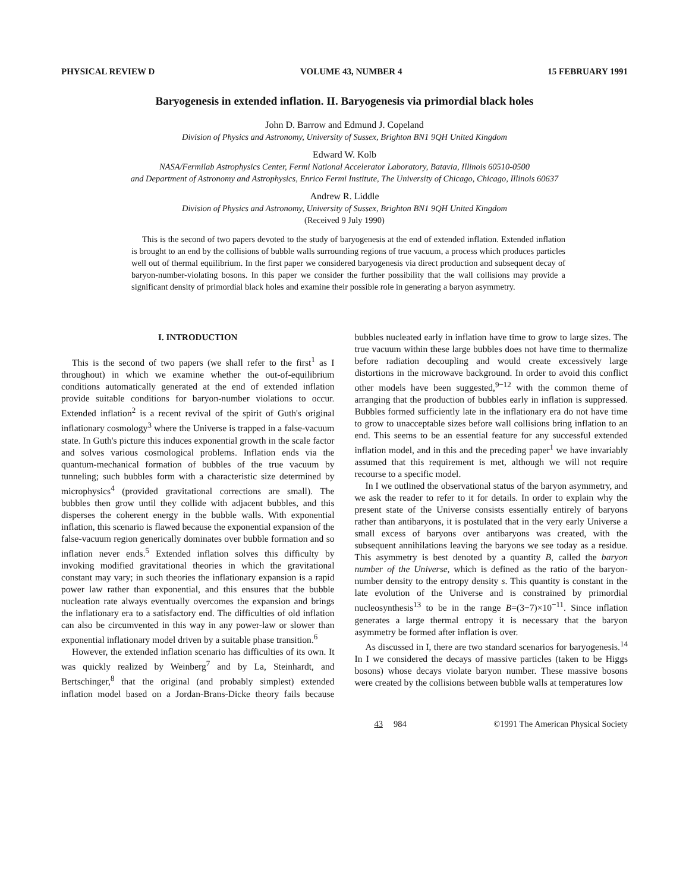PHYSICAL REVIEW D VOLUME 43, NUMBER 4 15 FEBRUARY 1991
Baryogenesis in extended inflation. II. Baryogenesis via primordial black holes
John D. Barrow and Edmund J. Copeland
Division of Physics and Astronomy, University of Sussex, Brighton BN1 9QH United Kingdom
Edward W. Kolb
NASA/Fermilab Astrophysics Center, Fermi National Accelerator Laboratory, Batavia, Illinois 60510-0500
and Department of Astronomy and Astrophysics, Enrico Fermi Institute, The University of Chicago, Chicago, Illinois 60637
Andrew R. Liddle
Division of Physics and Astronomy, University of Sussex, Brighton BN1 9QH United Kingdom
(Received 9 July 1990)
This is the second of two papers devoted to the study of baryogenesis at the end of extended inflation. Extended inflation is brought to an end by the collisions of bubble walls surrounding regions of true vacuum, a process which produces particles well out of thermal equilibrium. In the first paper we considered baryogenesis via direct production and subsequent decay of baryon-number-violating bosons. In this paper we consider the further possibility that the wall collisions may provide a significant density of primordial black holes and examine their possible role in generating a baryon asymmetry.
I. INTRODUCTION
This is the second of two papers (we shall refer to the first<sup>1</sup> as I throughout) in which we examine whether the out-of-equilibrium conditions automatically generated at the end of extended inflation provide suitable conditions for baryon-number violations to occur. Extended inflation<sup>2</sup> is a recent revival of the spirit of Guth's original inflationary cosmology<sup>3</sup> where the Universe is trapped in a false-vacuum state. In Guth's picture this induces exponential growth in the scale factor and solves various cosmological problems. Inflation ends via the quantum-mechanical formation of bubbles of the true vacuum by tunneling; such bubbles form with a characteristic size determined by microphysics<sup>4</sup> (provided gravitational corrections are small). The bubbles then grow until they collide with adjacent bubbles, and this disperses the coherent energy in the bubble walls. With exponential inflation, this scenario is flawed because the exponential expansion of the false-vacuum region generically dominates over bubble formation and so inflation never ends.<sup>5</sup> Extended inflation solves this difficulty by invoking modified gravitational theories in which the gravitational constant may vary; in such theories the inflationary expansion is a rapid power law rather than exponential, and this ensures that the bubble nucleation rate always eventually overcomes the expansion and brings the inflationary era to a satisfactory end. The difficulties of old inflation can also be circumvented in this way in any power-law or slower than exponential inflationary model driven by a suitable phase transition.<sup>6</sup>
However, the extended inflation scenario has difficulties of its own. It was quickly realized by Weinberg<sup>7</sup> and by La, Steinhardt, and Bertschinger,<sup>8</sup> that the original (and probably simplest) extended inflation model based on a Jordan-Brans-Dicke theory fails because bubbles nucleated early in inflation have time to grow to large sizes. The true vacuum within these large bubbles does not have time to thermalize before radiation decoupling and would create excessively large distortions in the microwave background. In order to avoid this conflict other models have been suggested,<sup>9−12</sup> with the common theme of arranging that the production of bubbles early in inflation is suppressed. Bubbles formed sufficiently late in the inflationary era do not have time to grow to unacceptable sizes before wall collisions bring inflation to an end. This seems to be an essential feature for any successful extended inflation model, and in this and the preceding paper<sup>1</sup> we have invariably assumed that this requirement is met, although we will not require recourse to a specific model.
In I we outlined the observational status of the baryon asymmetry, and we ask the reader to refer to it for details. In order to explain why the present state of the Universe consists essentially entirely of baryons rather than antibaryons, it is postulated that in the very early Universe a small excess of baryons over antibaryons was created, with the subsequent annihilations leaving the baryons we see today as a residue. This asymmetry is best denoted by a quantity B, called the baryon number of the Universe, which is defined as the ratio of the baryon-number density to the entropy density s. This quantity is constant in the late evolution of the Universe and is constrained by primordial nucleosynthesis<sup>13</sup> to be in the range B=(3−7)×10<sup>−11</sup>. Since inflation generates a large thermal entropy it is necessary that the baryon asymmetry be formed after inflation is over.
As discussed in I, there are two standard scenarios for baryogenesis.<sup>14</sup> In I we considered the decays of massive particles (taken to be Higgs bosons) whose decays violate baryon number. These massive bosons were created by the collisions between bubble walls at temperatures low
43 984 ©1991 The American Physical Society